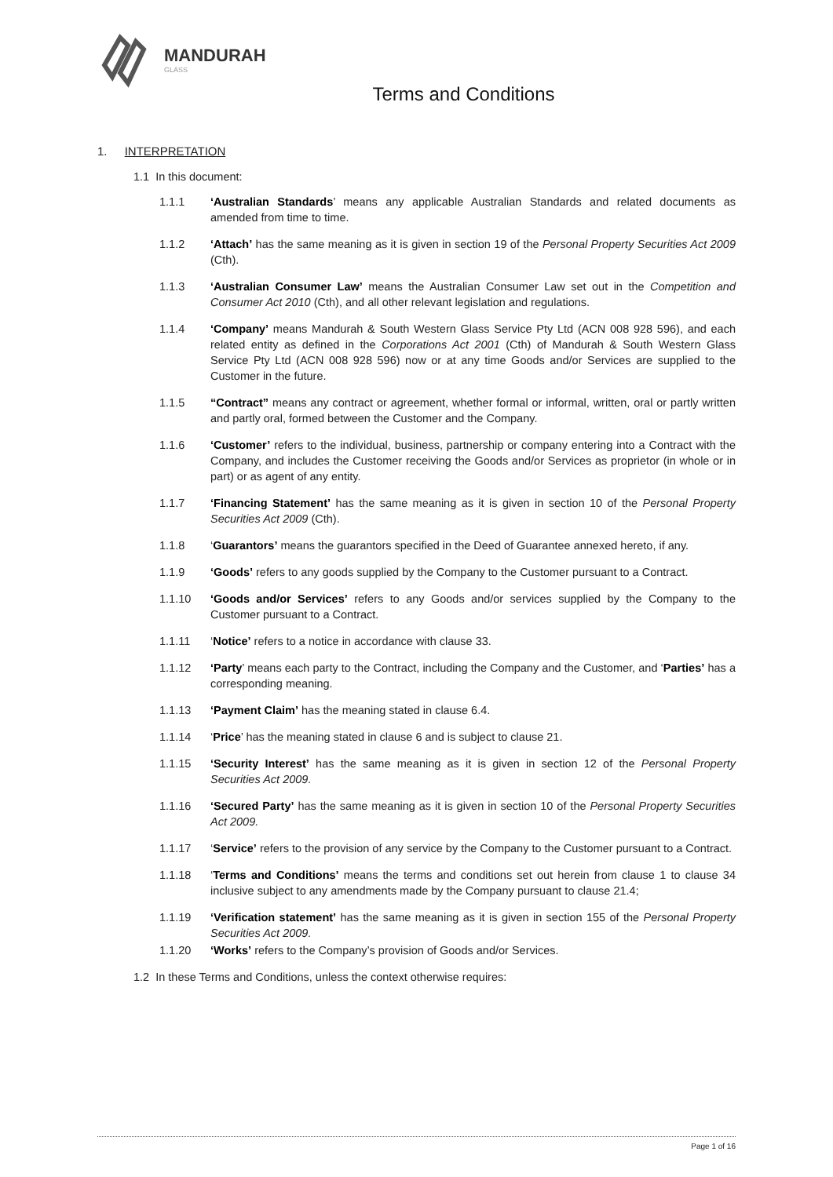MANDURAH
GLASS
Terms and Conditions
1. INTERPRETATION
1.1 In this document:
1.1.1 ‘Australian Standards’ means any applicable Australian Standards and related documents as amended from time to time.
1.1.2 ‘Attach’ has the same meaning as it is given in section 19 of the Personal Property Securities Act 2009 (Cth).
1.1.3 ‘Australian Consumer Law’ means the Australian Consumer Law set out in the Competition and Consumer Act 2010 (Cth), and all other relevant legislation and regulations.
1.1.4 ‘Company’ means Mandurah & South Western Glass Service Pty Ltd (ACN 008 928 596), and each related entity as defined in the Corporations Act 2001 (Cth) of Mandurah & South Western Glass Service Pty Ltd (ACN 008 928 596) now or at any time Goods and/or Services are supplied to the Customer in the future.
1.1.5 “Contract” means any contract or agreement, whether formal or informal, written, oral or partly written and partly oral, formed between the Customer and the Company.
1.1.6 ‘Customer’ refers to the individual, business, partnership or company entering into a Contract with the Company, and includes the Customer receiving the Goods and/or Services as proprietor (in whole or in part) or as agent of any entity.
1.1.7 ‘Financing Statement’ has the same meaning as it is given in section 10 of the Personal Property Securities Act 2009 (Cth).
1.1.8 ‘Guarantors’ means the guarantors specified in the Deed of Guarantee annexed hereto, if any.
1.1.9 ‘Goods’ refers to any goods supplied by the Company to the Customer pursuant to a Contract.
1.1.10 ‘Goods and/or Services’ refers to any Goods and/or services supplied by the Company to the Customer pursuant to a Contract.
1.1.11 ‘Notice’ refers to a notice in accordance with clause 33.
1.1.12 ‘Party’ means each party to the Contract, including the Company and the Customer, and ‘Parties’ has a corresponding meaning.
1.1.13 ‘Payment Claim’ has the meaning stated in clause 6.4.
1.1.14 ‘Price’ has the meaning stated in clause 6 and is subject to clause 21.
1.1.15 ‘Security Interest’ has the same meaning as it is given in section 12 of the Personal Property Securities Act 2009.
1.1.16 ‘Secured Party’ has the same meaning as it is given in section 10 of the Personal Property Securities Act 2009.
1.1.17 ‘Service’ refers to the provision of any service by the Company to the Customer pursuant to a Contract.
1.1.18 ‘Terms and Conditions’ means the terms and conditions set out herein from clause 1 to clause 34 inclusive subject to any amendments made by the Company pursuant to clause 21.4;
1.1.19 ‘Verification statement’ has the same meaning as it is given in section 155 of the Personal Property Securities Act 2009.
1.1.20 ‘Works’ refers to the Company’s provision of Goods and/or Services.
1.2 In these Terms and Conditions, unless the context otherwise requires:
Page 1 of 16